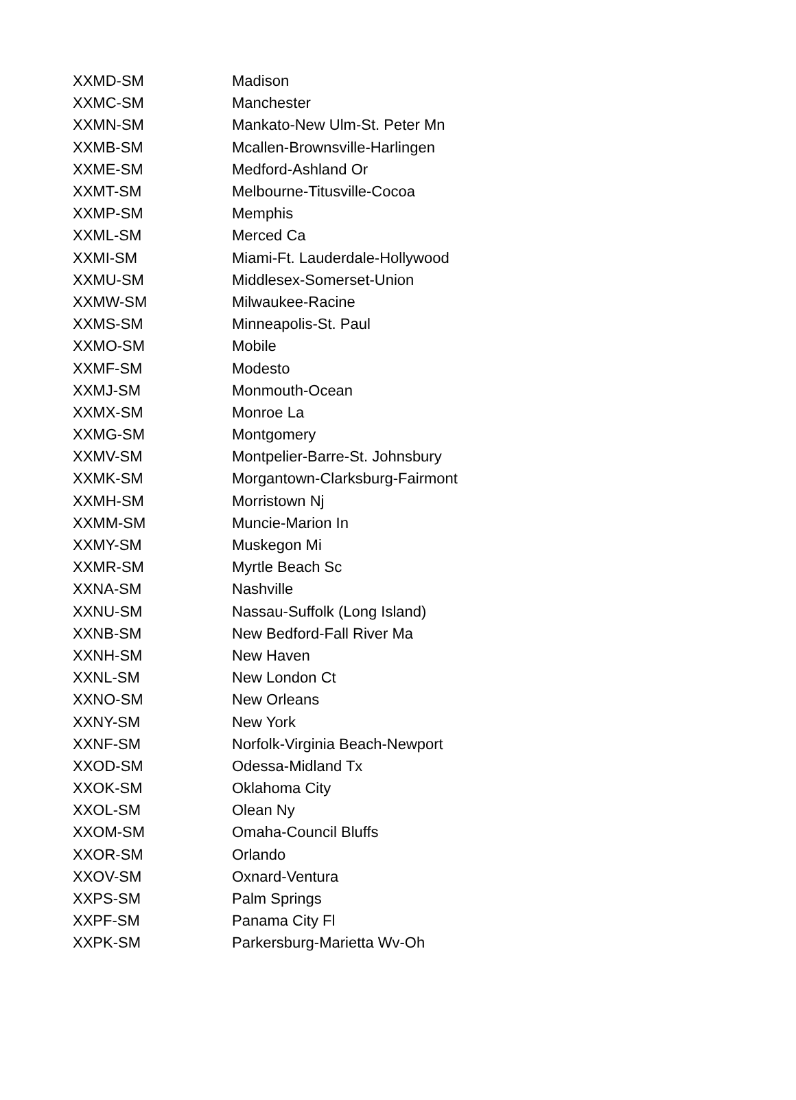| XXMD-SM | Madison |
| XXMC-SM | Manchester |
| XXMN-SM | Mankato-New Ulm-St. Peter Mn |
| XXMB-SM | Mcallen-Brownsville-Harlingen |
| XXME-SM | Medford-Ashland Or |
| XXMT-SM | Melbourne-Titusville-Cocoa |
| XXMP-SM | Memphis |
| XXML-SM | Merced Ca |
| XXMI-SM | Miami-Ft. Lauderdale-Hollywood |
| XXMU-SM | Middlesex-Somerset-Union |
| XXMW-SM | Milwaukee-Racine |
| XXMS-SM | Minneapolis-St. Paul |
| XXMO-SM | Mobile |
| XXMF-SM | Modesto |
| XXMJ-SM | Monmouth-Ocean |
| XXMX-SM | Monroe La |
| XXMG-SM | Montgomery |
| XXMV-SM | Montpelier-Barre-St. Johnsbury |
| XXMK-SM | Morgantown-Clarksburg-Fairmont |
| XXMH-SM | Morristown Nj |
| XXMM-SM | Muncie-Marion In |
| XXMY-SM | Muskegon Mi |
| XXMR-SM | Myrtle Beach Sc |
| XXNA-SM | Nashville |
| XXNU-SM | Nassau-Suffolk (Long Island) |
| XXNB-SM | New Bedford-Fall River Ma |
| XXNH-SM | New Haven |
| XXNL-SM | New London Ct |
| XXNO-SM | New Orleans |
| XXNY-SM | New York |
| XXNF-SM | Norfolk-Virginia Beach-Newport |
| XXOD-SM | Odessa-Midland Tx |
| XXOK-SM | Oklahoma City |
| XXOL-SM | Olean Ny |
| XXOM-SM | Omaha-Council Bluffs |
| XXOR-SM | Orlando |
| XXOV-SM | Oxnard-Ventura |
| XXPS-SM | Palm Springs |
| XXPF-SM | Panama City Fl |
| XXPK-SM | Parkersburg-Marietta Wv-Oh |